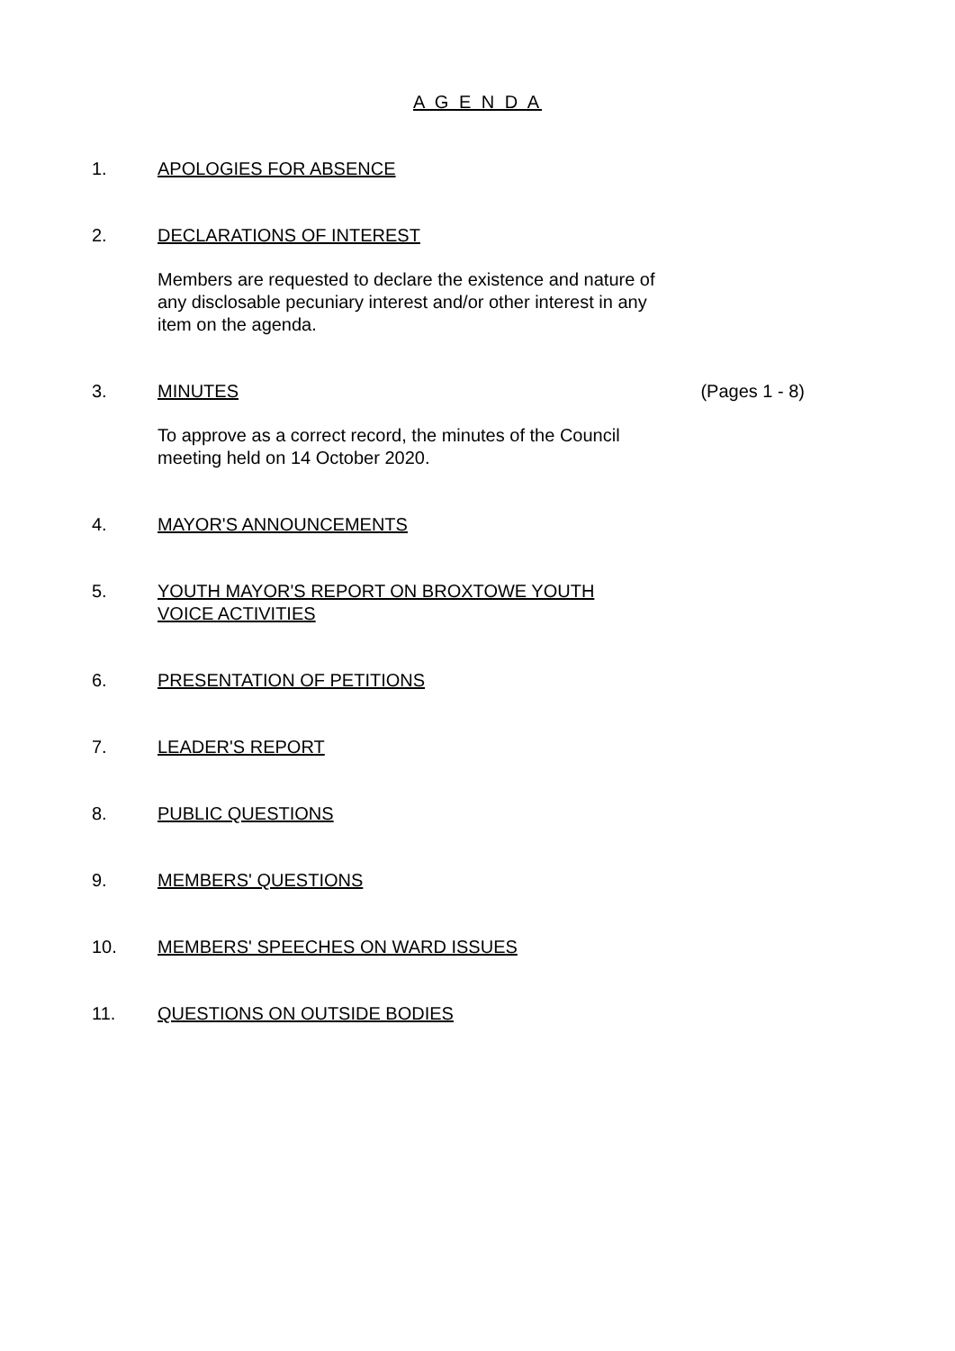A G E N D A
1. APOLOGIES FOR ABSENCE
2. DECLARATIONS OF INTEREST
Members are requested to declare the existence and nature of any disclosable pecuniary interest and/or other interest in any item on the agenda.
3. MINUTES
To approve as a correct record, the minutes of the Council meeting held on 14 October 2020.
(Pages 1 - 8)
4. MAYOR'S ANNOUNCEMENTS
5. YOUTH MAYOR'S REPORT ON BROXTOWE YOUTH VOICE ACTIVITIES
6. PRESENTATION OF PETITIONS
7. LEADER'S REPORT
8. PUBLIC QUESTIONS
9. MEMBERS' QUESTIONS
10. MEMBERS' SPEECHES ON WARD ISSUES
11. QUESTIONS ON OUTSIDE BODIES